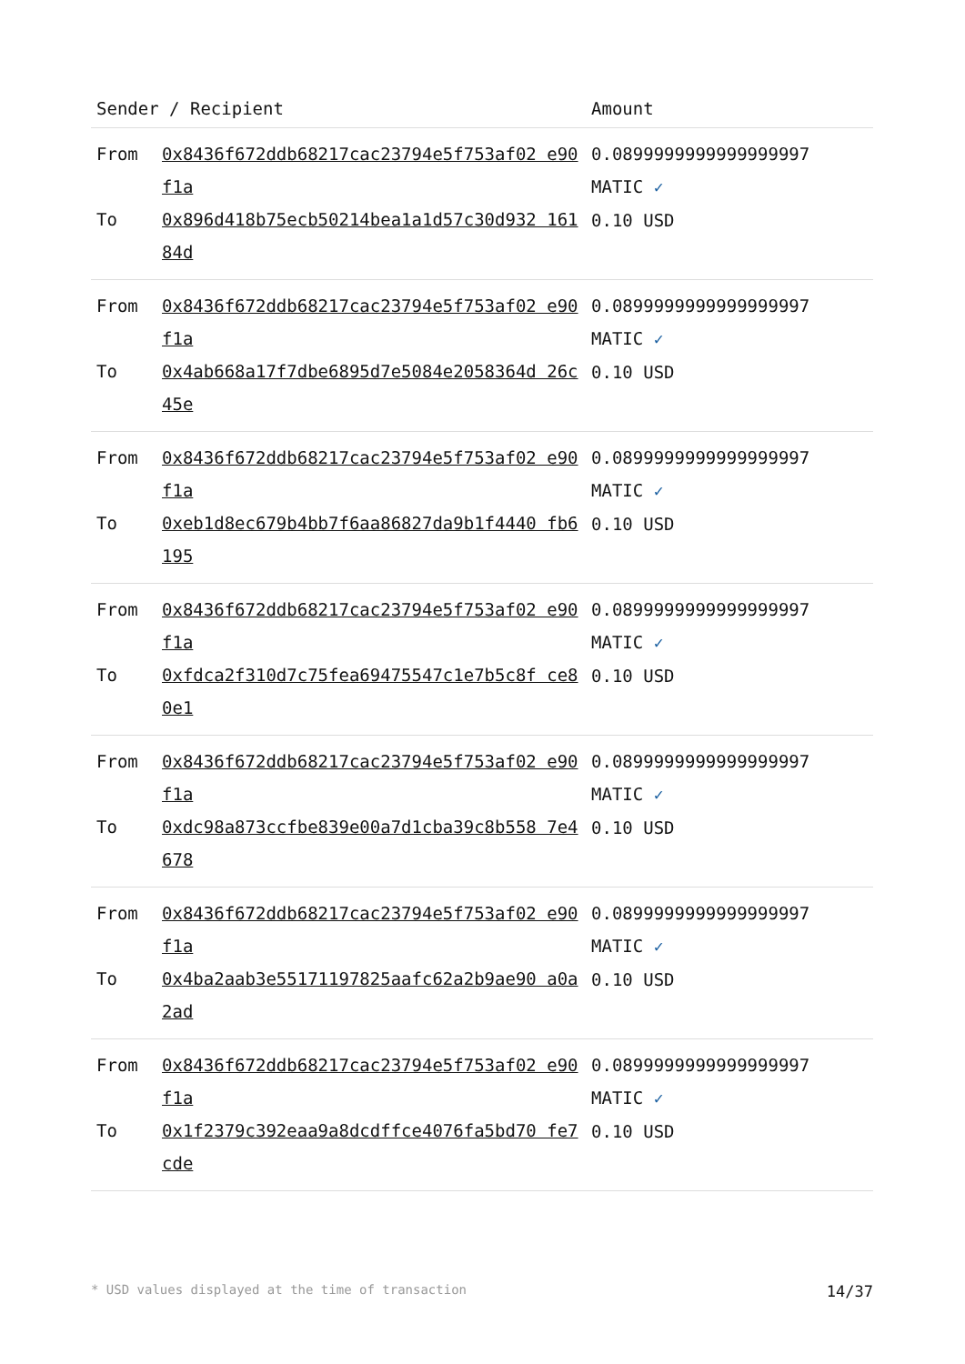| Sender / Recipient | | Amount |
| --- | --- | --- |
| From To | 0x8436f672ddb68217cac23794e5f753af02 e90f1a 0x896d418b75ecb50214bea1a1d57c30d932 16184d | 0.0899999999999999997 MATIC ✓ 0.10 USD |
| From To | 0x8436f672ddb68217cac23794e5f753af02 e90f1a 0x4ab668a17f7dbe6895d7e5084e2058364d 26c45e | 0.0899999999999999997 MATIC ✓ 0.10 USD |
| From To | 0x8436f672ddb68217cac23794e5f753af02 e90f1a 0xeb1d8ec679b4bb7f6aa86827da9b1f4440 fb6195 | 0.0899999999999999997 MATIC ✓ 0.10 USD |
| From To | 0x8436f672ddb68217cac23794e5f753af02 e90f1a 0xfdca2f310d7c75fea69475547c1e7b5c8f ce80e1 | 0.0899999999999999997 MATIC ✓ 0.10 USD |
| From To | 0x8436f672ddb68217cac23794e5f753af02 e90f1a 0xdc98a873ccfbe839e00a7d1cba39c8b558 7e4678 | 0.0899999999999999997 MATIC ✓ 0.10 USD |
| From To | 0x8436f672ddb68217cac23794e5f753af02 e90f1a 0x4ba2aab3e55171197825aafc62a2b9ae90 a0a2ad | 0.0899999999999999997 MATIC ✓ 0.10 USD |
| From To | 0x8436f672ddb68217cac23794e5f753af02 e90f1a 0x1f2379c392eaa9a8dcdffce4076fa5bd70 fe7cde | 0.0899999999999999997 MATIC ✓ 0.10 USD |
* USD values displayed at the time of transaction 14/37